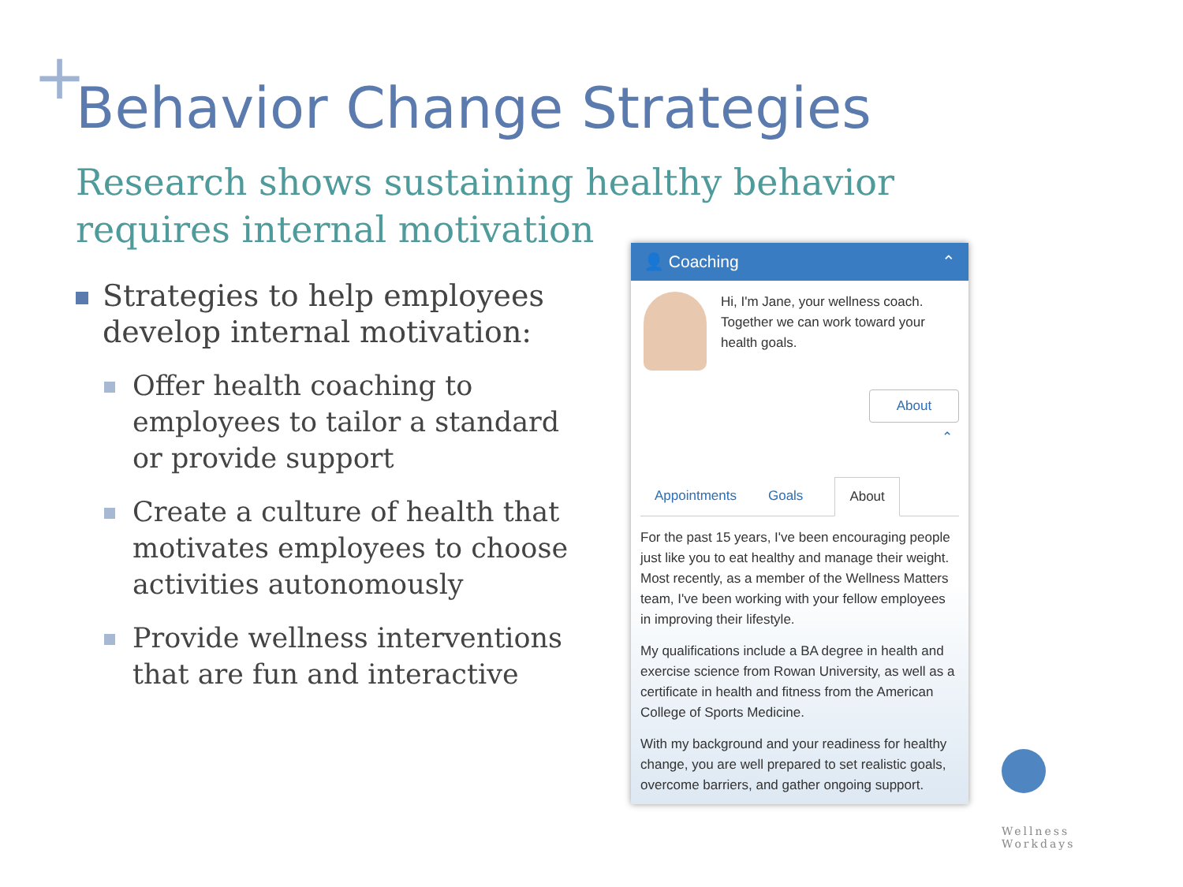+
Behavior Change Strategies
Research shows sustaining healthy behavior requires internal motivation
Strategies to help employees develop internal motivation:
Offer health coaching to employees to tailor a standard or provide support
Create a culture of health that motivates employees to choose activities autonomously
Provide wellness interventions that are fun and interactive
👤 Coaching ⌃
Hi, I'm Jane, your wellness coach. Together we can work toward your health goals.
About
⌃
Appointments Goals About
For the past 15 years, I've been encouraging people just like you to eat healthy and manage their weight. Most recently, as a member of the Wellness Matters team, I've been working with your fellow employees in improving their lifestyle.
My qualifications include a BA degree in health and exercise science from Rowan University, as well as a certificate in health and fitness from the American College of Sports Medicine.
With my background and your readiness for healthy change, you are well prepared to set realistic goals, overcome barriers, and gather ongoing support.
Wellness
Workdays